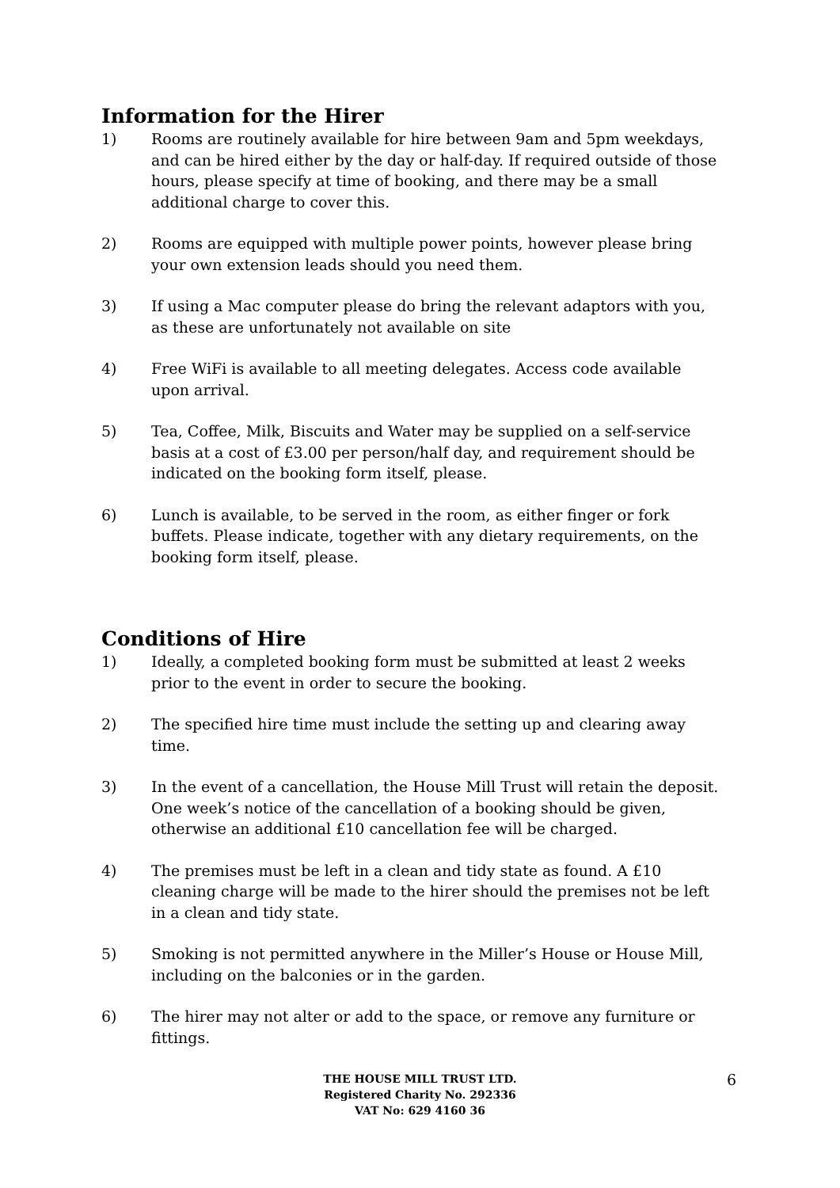Information for the Hirer
1) Rooms are routinely available for hire between 9am and 5pm weekdays, and can be hired either by the day or half-day. If required outside of those hours, please specify at time of booking, and there may be a small additional charge to cover this.
2) Rooms are equipped with multiple power points, however please bring your own extension leads should you need them.
3) If using a Mac computer please do bring the relevant adaptors with you, as these are unfortunately not available on site
4) Free WiFi is available to all meeting delegates. Access code available upon arrival.
5) Tea, Coffee, Milk, Biscuits and Water may be supplied on a self-service basis at a cost of £3.00 per person/half day, and requirement should be indicated on the booking form itself, please.
6) Lunch is available, to be served in the room, as either finger or fork buffets. Please indicate, together with any dietary requirements, on the booking form itself, please.
Conditions of Hire
1) Ideally, a completed booking form must be submitted at least 2 weeks prior to the event in order to secure the booking.
2) The specified hire time must include the setting up and clearing away time.
3) In the event of a cancellation, the House Mill Trust will retain the deposit. One week’s notice of the cancellation of a booking should be given, otherwise an additional £10 cancellation fee will be charged.
4) The premises must be left in a clean and tidy state as found. A £10 cleaning charge will be made to the hirer should the premises not be left in a clean and tidy state.
5) Smoking is not permitted anywhere in the Miller’s House or House Mill, including on the balconies or in the garden.
6) The hirer may not alter or add to the space, or remove any furniture or fittings.
THE HOUSE MILL TRUST LTD.
Registered Charity No. 292336
VAT No: 629 4160 36
6